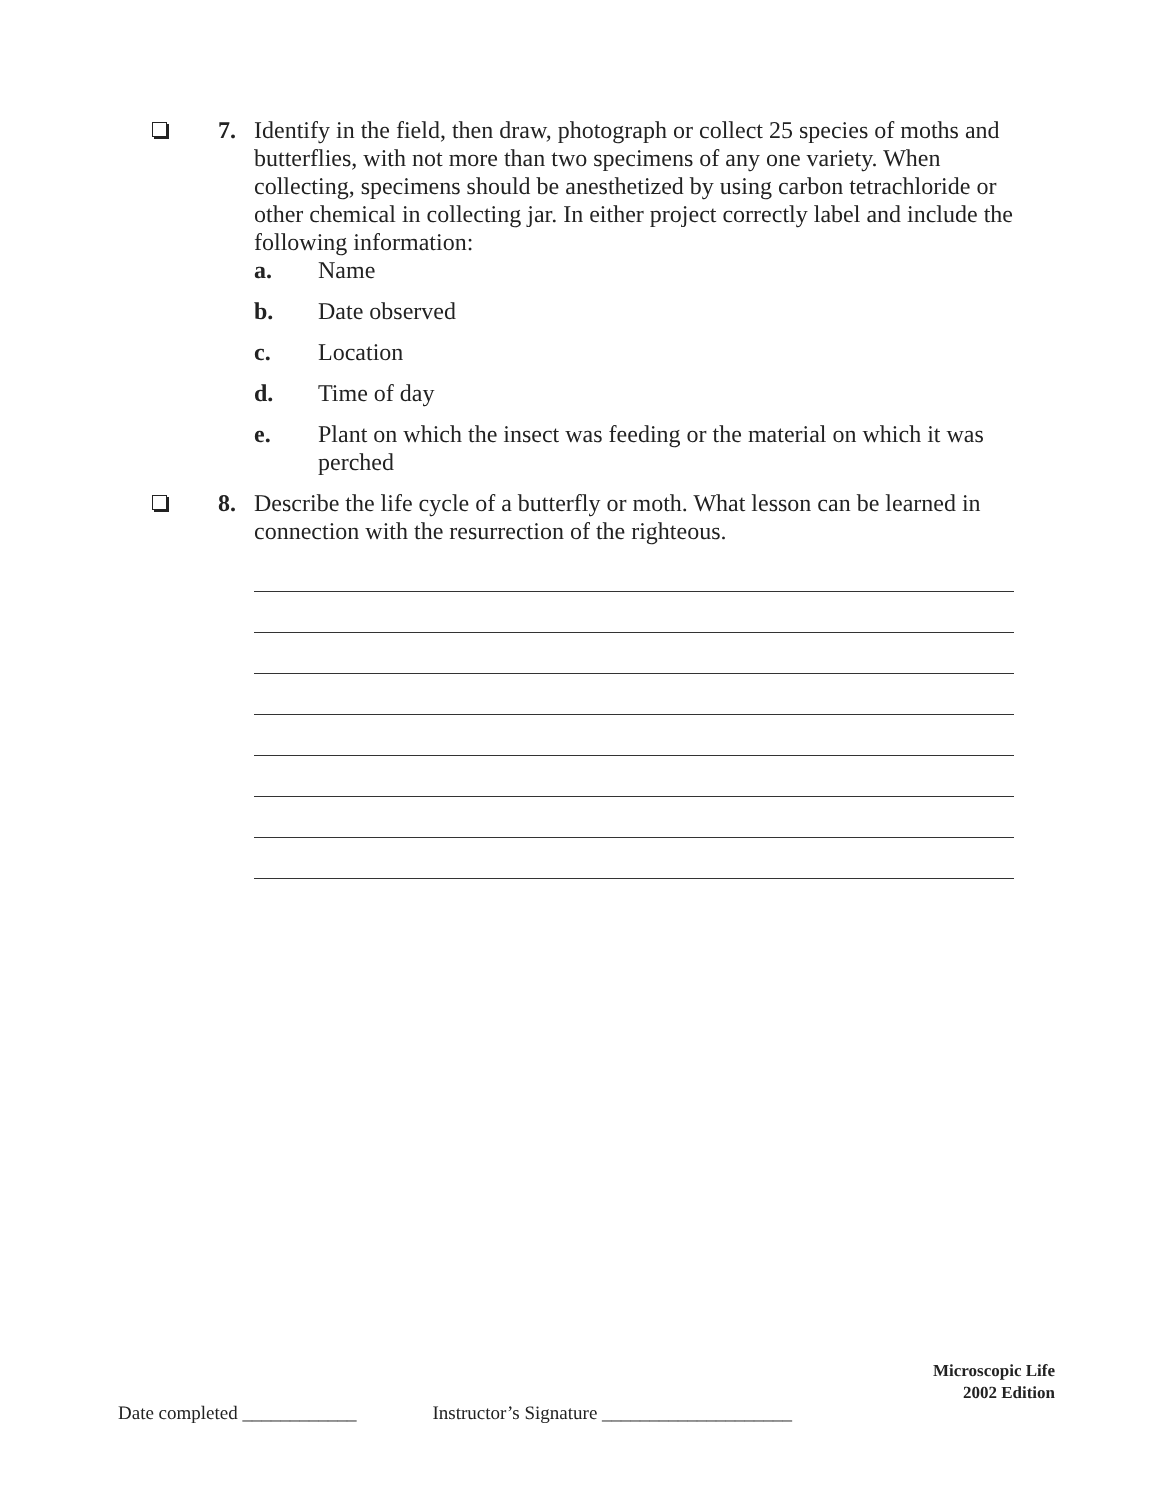7. Identify in the field, then draw, photograph or collect 25 species of moths and butterflies, with not more than two specimens of any one variety. When collecting, specimens should be anesthetized by using carbon tetrachloride or other chemical in collecting jar. In either project correctly label and include the following information:
a. Name
b. Date observed
c. Location
d. Time of day
e. Plant on which the insect was feeding or the material on which it was perched
8. Describe the life cycle of a butterfly or moth. What lesson can be learned in connection with the resurrection of the righteous.
Microscopic Life
2002 Edition
Date completed ____________ Instructor’s Signature ____________________